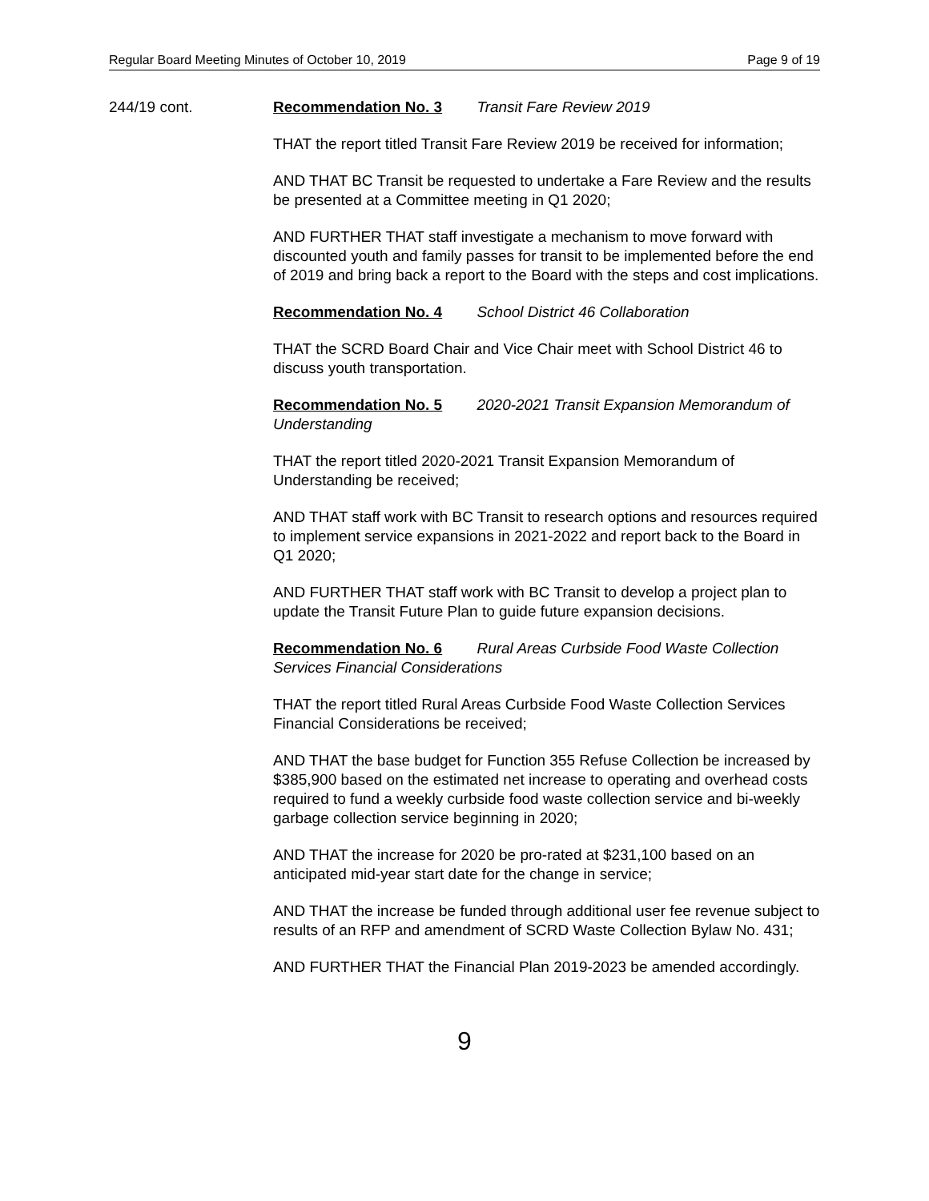Regular Board Meeting Minutes of October 10, 2019 Page 9 of 19
244/19 cont. Recommendation No. 3 Transit Fare Review 2019
THAT the report titled Transit Fare Review 2019 be received for information;
AND THAT BC Transit be requested to undertake a Fare Review and the results be presented at a Committee meeting in Q1 2020;
AND FURTHER THAT staff investigate a mechanism to move forward with discounted youth and family passes for transit to be implemented before the end of 2019 and bring back a report to the Board with the steps and cost implications.
Recommendation No. 4 School District 46 Collaboration
THAT the SCRD Board Chair and Vice Chair meet with School District 46 to discuss youth transportation.
Recommendation No. 5 2020-2021 Transit Expansion Memorandum of Understanding
THAT the report titled 2020-2021 Transit Expansion Memorandum of Understanding be received;
AND THAT staff work with BC Transit to research options and resources required to implement service expansions in 2021-2022 and report back to the Board in Q1 2020;
AND FURTHER THAT staff work with BC Transit to develop a project plan to update the Transit Future Plan to guide future expansion decisions.
Recommendation No. 6 Rural Areas Curbside Food Waste Collection Services Financial Considerations
THAT the report titled Rural Areas Curbside Food Waste Collection Services Financial Considerations be received;
AND THAT the base budget for Function 355 Refuse Collection be increased by $385,900 based on the estimated net increase to operating and overhead costs required to fund a weekly curbside food waste collection service and bi-weekly garbage collection service beginning in 2020;
AND THAT the increase for 2020 be pro-rated at $231,100 based on an anticipated mid-year start date for the change in service;
AND THAT the increase be funded through additional user fee revenue subject to results of an RFP and amendment of SCRD Waste Collection Bylaw No. 431;
AND FURTHER THAT the Financial Plan 2019-2023 be amended accordingly.
9